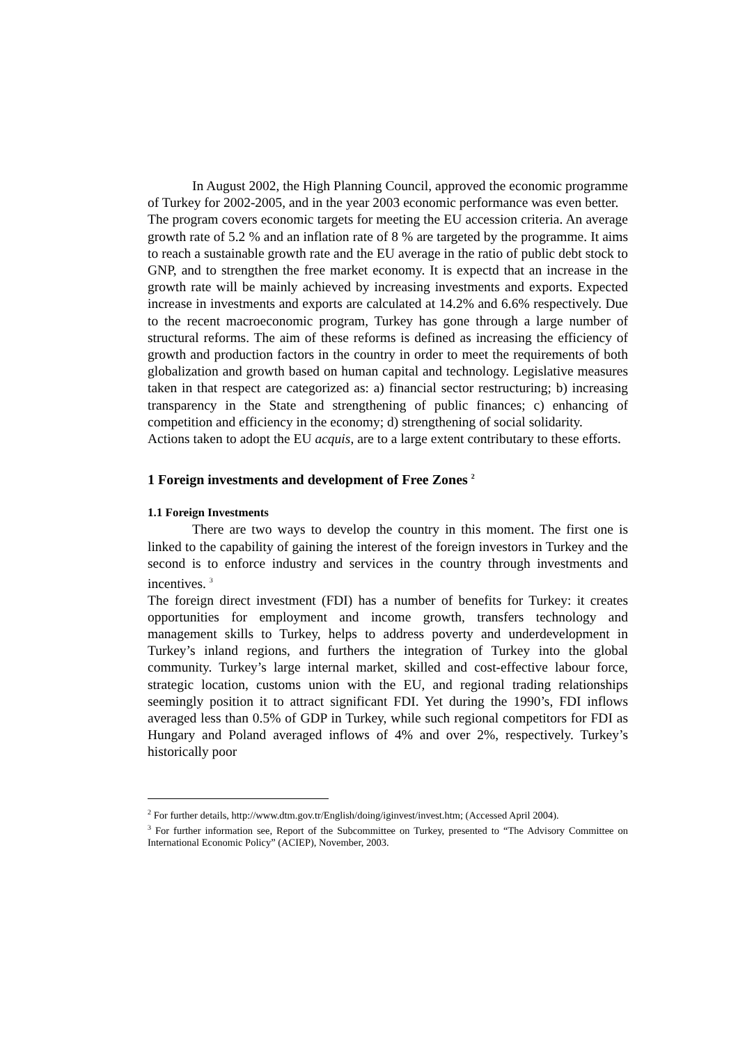In August 2002, the High Planning Council, approved the economic programme of Turkey for 2002-2005, and in the year 2003 economic performance was even better.
The program covers economic targets for meeting the EU accession criteria. An average growth rate of 5.2 % and an inflation rate of 8 % are targeted by the programme. It aims to reach a sustainable growth rate and the EU average in the ratio of public debt stock to GNP, and to strengthen the free market economy. It is expectd that an increase in the growth rate will be mainly achieved by increasing investments and exports. Expected increase in investments and exports are calculated at 14.2% and 6.6% respectively. Due to the recent macroeconomic program, Turkey has gone through a large number of structural reforms. The aim of these reforms is defined as increasing the efficiency of growth and production factors in the country in order to meet the requirements of both globalization and growth based on human capital and technology. Legislative measures taken in that respect are categorized as: a) financial sector restructuring; b) increasing transparency in the State and strengthening of public finances; c) enhancing of competition and efficiency in the economy; d) strengthening of social solidarity.
Actions taken to adopt the EU acquis, are to a large extent contributary to these efforts.
1 Foreign investments and development of Free Zones <sup>2</sup>
1.1 Foreign Investments
There are two ways to develop the country in this moment. The first one is linked to the capability of gaining the interest of the foreign investors in Turkey and the second is to enforce industry and services in the country through investments and incentives. <sup>3</sup>
The foreign direct investment (FDI) has a number of benefits for Turkey: it creates opportunities for employment and income growth, transfers technology and management skills to Turkey, helps to address poverty and underdevelopment in Turkey’s inland regions, and furthers the integration of Turkey into the global community. Turkey’s large internal market, skilled and cost-effective labour force, strategic location, customs union with the EU, and regional trading relationships seemingly position it to attract significant FDI. Yet during the 1990’s, FDI inflows averaged less than 0.5% of GDP in Turkey, while such regional competitors for FDI as Hungary and Poland averaged inflows of 4% and over 2%, respectively. Turkey’s historically poor
<sup>2</sup> For further details, http://www.dtm.gov.tr/English/doing/iginvest/invest.htm; (Accessed April 2004).
<sup>3</sup> For further information see, Report of the Subcommittee on Turkey, presented to “The Advisory Committee on International Economic Policy” (ACIEP), November, 2003.